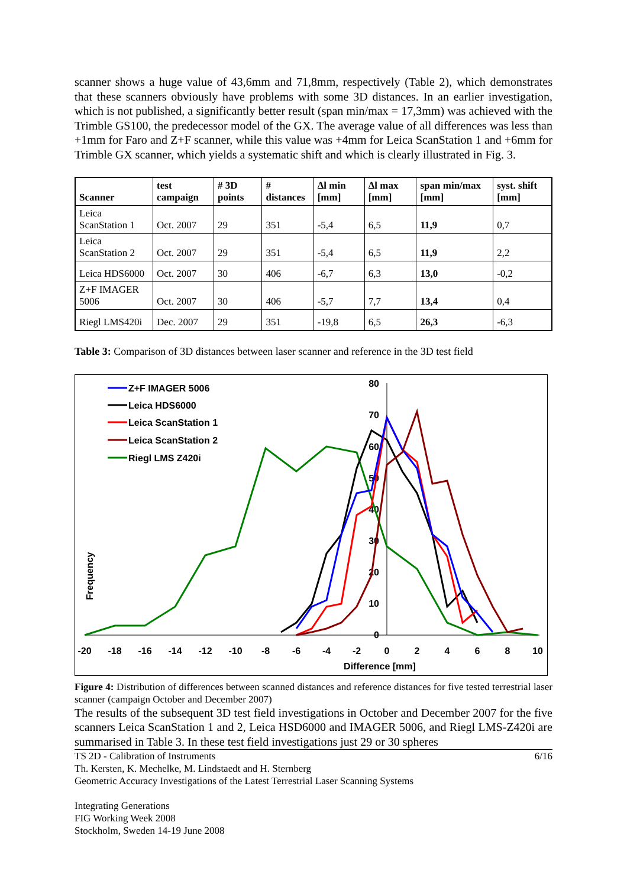scanner shows a huge value of 43,6mm and 71,8mm, respectively (Table 2), which demonstrates that these scanners obviously have problems with some 3D distances. In an earlier investigation, which is not published, a significantly better result (span min/max = 17,3mm) was achieved with the Trimble GS100, the predecessor model of the GX. The average value of all differences was less than +1mm for Faro and Z+F scanner, while this value was +4mm for Leica ScanStation 1 and +6mm for Trimble GX scanner, which yields a systematic shift and which is clearly illustrated in Fig. 3.
| Scanner | test campaign | # 3D points | # distances | Δl min [mm] | Δl max [mm] | span min/max [mm] | syst. shift [mm] |
| --- | --- | --- | --- | --- | --- | --- | --- |
| Leica ScanStation 1 | Oct. 2007 | 29 | 351 | -5,4 | 6,5 | 11,9 | 0,7 |
| Leica ScanStation 2 | Oct. 2007 | 29 | 351 | -5,4 | 6,5 | 11,9 | 2,2 |
| Leica HDS6000 | Oct. 2007 | 30 | 406 | -6,7 | 6,3 | 13,0 | -0,2 |
| Z+F IMAGER 5006 | Oct. 2007 | 30 | 406 | -5,7 | 7,7 | 13,4 | 0,4 |
| Riegl LMS420i | Dec. 2007 | 29 | 351 | -19,8 | 6,5 | 26,3 | -6,3 |
Table 3: Comparison of 3D distances between laser scanner and reference in the 3D test field
Z+F IMAGER 5006
Leica HDS6000
Leica ScanStation 1
Leica ScanStation 2
Riegl LMS Z420i
80
70
60
50
40
30
20
10
0
-20
-18
-16
-14
-12
-10
-8
-6
-4
-2
0
2
4
6
8
10
Difference [mm]
Frequency
Figure 4: Distribution of differences between scanned distances and reference distances for five tested terrestrial laser scanner (campaign October and December 2007)
The results of the subsequent 3D test field investigations in October and December 2007 for the five scanners Leica ScanStation 1 and 2, Leica HSD6000 and IMAGER 5006, and Riegl LMS-Z420i are summarised in Table 3. In these test field investigations just 29 or 30 spheres
TS 2D - Calibration of Instruments 6/16
Th. Kersten, K. Mechelke, M. Lindstaedt and H. Sternberg
Geometric Accuracy Investigations of the Latest Terrestrial Laser Scanning Systems
Integrating Generations
FIG Working Week 2008
Stockholm, Sweden 14-19 June 2008